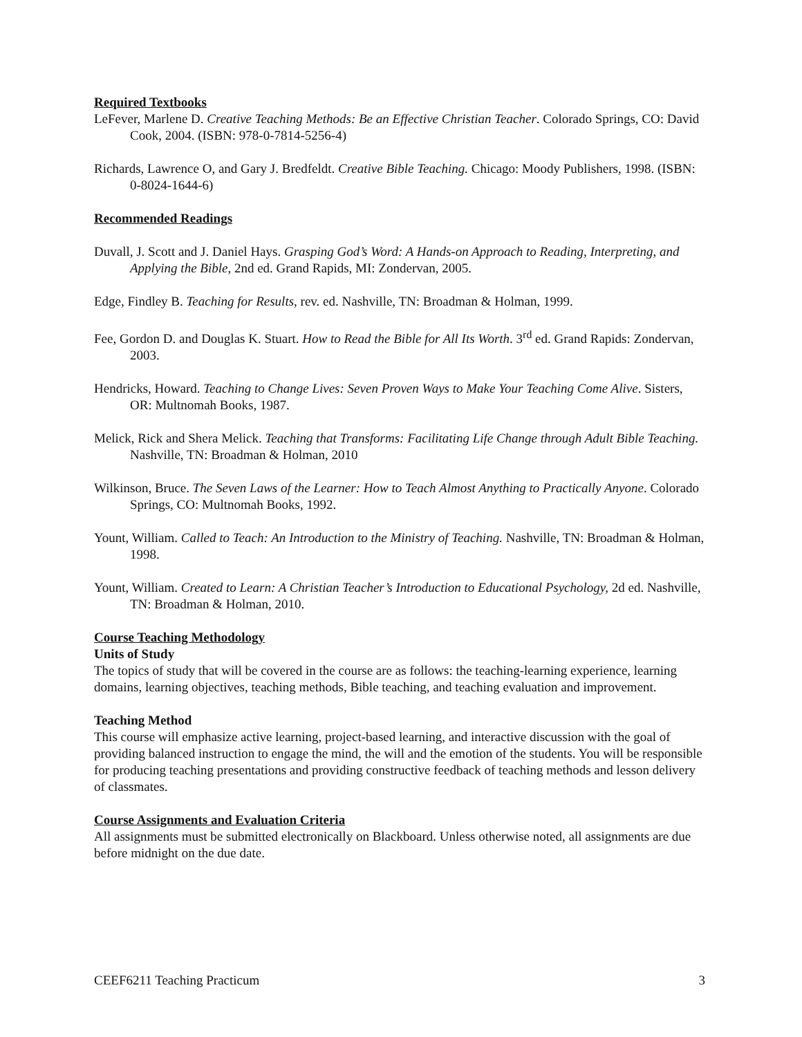Required Textbooks
LeFever, Marlene D. Creative Teaching Methods: Be an Effective Christian Teacher. Colorado Springs, CO: David Cook, 2004. (ISBN: 978-0-7814-5256-4)
Richards, Lawrence O, and Gary J. Bredfeldt. Creative Bible Teaching. Chicago: Moody Publishers, 1998. (ISBN: 0-8024-1644-6)
Recommended Readings
Duvall, J. Scott and J. Daniel Hays. Grasping God’s Word: A Hands-on Approach to Reading, Interpreting, and Applying the Bible, 2nd ed. Grand Rapids, MI: Zondervan, 2005.
Edge, Findley B. Teaching for Results, rev. ed. Nashville, TN: Broadman & Holman, 1999.
Fee, Gordon D. and Douglas K. Stuart. How to Read the Bible for All Its Worth. 3<sup>rd</sup> ed. Grand Rapids: Zondervan, 2003.
Hendricks, Howard. Teaching to Change Lives: Seven Proven Ways to Make Your Teaching Come Alive. Sisters, OR: Multnomah Books, 1987.
Melick, Rick and Shera Melick. Teaching that Transforms: Facilitating Life Change through Adult Bible Teaching. Nashville, TN: Broadman & Holman, 2010
Wilkinson, Bruce. The Seven Laws of the Learner: How to Teach Almost Anything to Practically Anyone. Colorado Springs, CO: Multnomah Books, 1992.
Yount, William. Called to Teach: An Introduction to the Ministry of Teaching. Nashville, TN: Broadman & Holman, 1998.
Yount, William. Created to Learn: A Christian Teacher’s Introduction to Educational Psychology, 2d ed. Nashville, TN: Broadman & Holman, 2010.
Course Teaching Methodology
Units of Study
The topics of study that will be covered in the course are as follows: the teaching-learning experience, learning domains, learning objectives, teaching methods, Bible teaching, and teaching evaluation and improvement.
Teaching Method
This course will emphasize active learning, project-based learning, and interactive discussion with the goal of providing balanced instruction to engage the mind, the will and the emotion of the students. You will be responsible for producing teaching presentations and providing constructive feedback of teaching methods and lesson delivery of classmates.
Course Assignments and Evaluation Criteria
All assignments must be submitted electronically on Blackboard. Unless otherwise noted, all assignments are due before midnight on the due date.
CEEF6211 Teaching Practicum 3